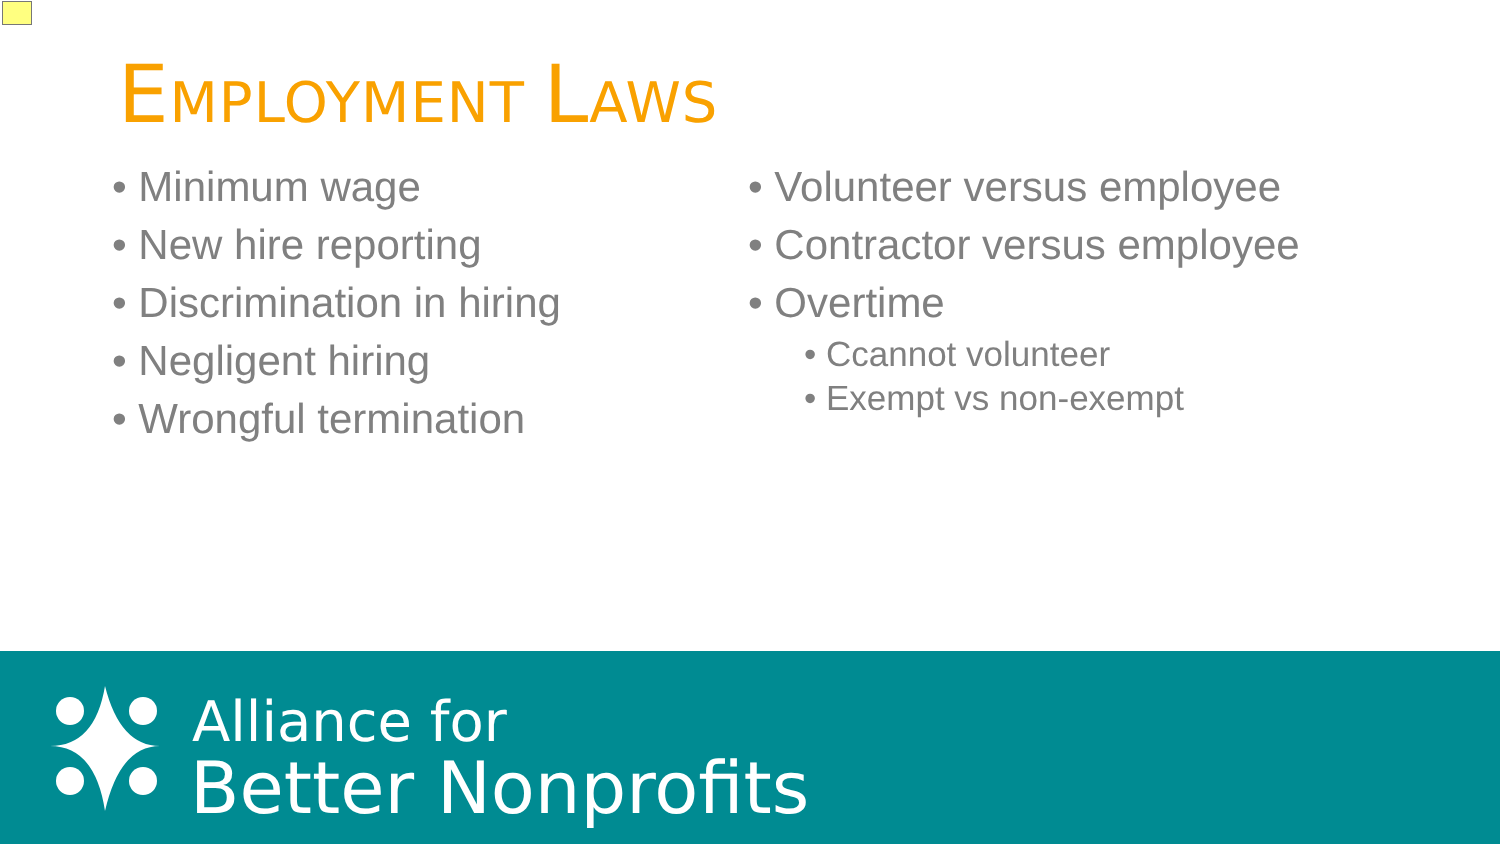EMPLOYMENT LAWS
• Minimum wage
• New hire reporting
• Discrimination in hiring
• Negligent hiring
• Wrongful termination
• Volunteer versus employee
• Contractor versus employee
• Overtime
• Ccannot volunteer
• Exempt vs non-exempt
Alliance for
Better Nonprofits